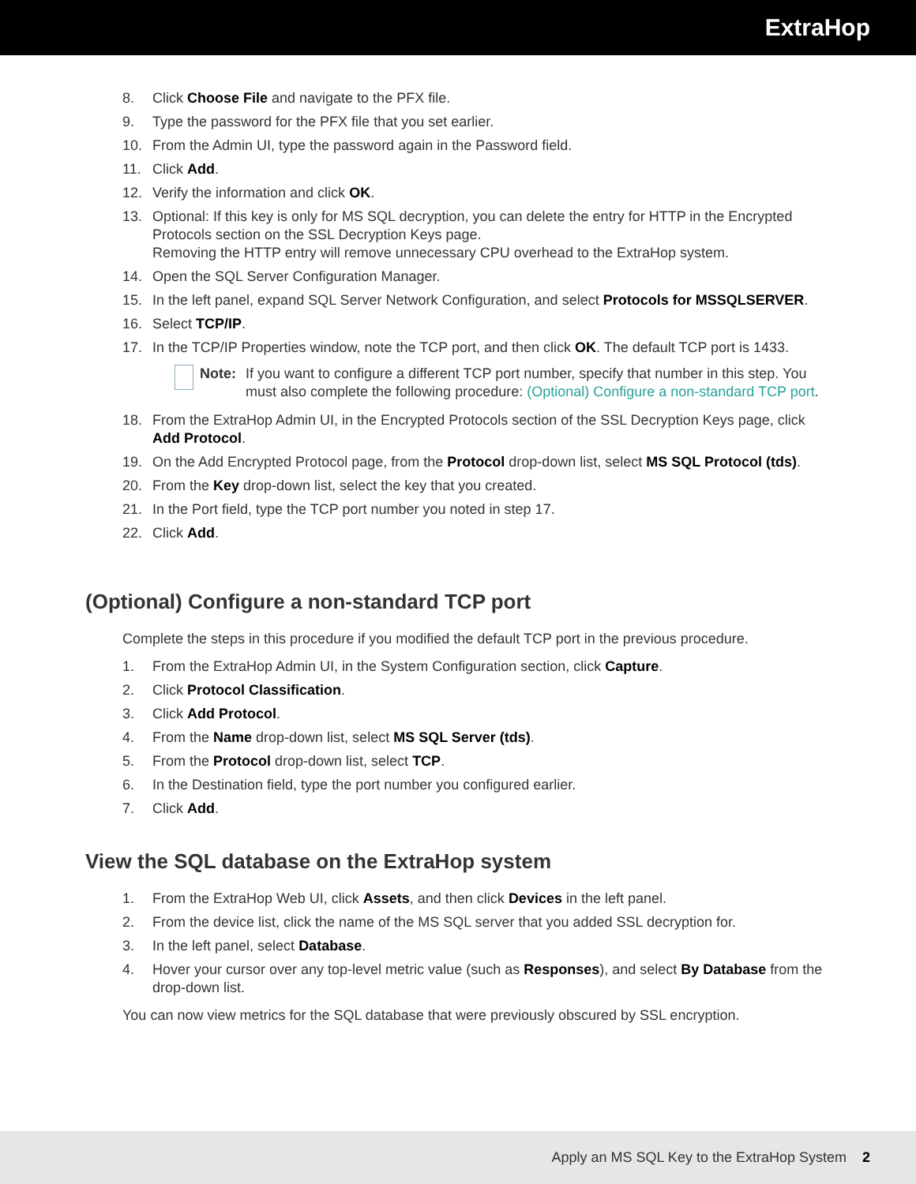ExtraHop
8. Click Choose File and navigate to the PFX file.
9. Type the password for the PFX file that you set earlier.
10. From the Admin UI, type the password again in the Password field.
11. Click Add.
12. Verify the information and click OK.
13. Optional: If this key is only for MS SQL decryption, you can delete the entry for HTTP in the Encrypted Protocols section on the SSL Decryption Keys page.
Removing the HTTP entry will remove unnecessary CPU overhead to the ExtraHop system.
14. Open the SQL Server Configuration Manager.
15. In the left panel, expand SQL Server Network Configuration, and select Protocols for MSSQLSERVER.
16. Select TCP/IP.
17. In the TCP/IP Properties window, note the TCP port, and then click OK. The default TCP port is 1433.
Note: If you want to configure a different TCP port number, specify that number in this step. You must also complete the following procedure: (Optional) Configure a non-standard TCP port.
18. From the ExtraHop Admin UI, in the Encrypted Protocols section of the SSL Decryption Keys page, click Add Protocol.
19. On the Add Encrypted Protocol page, from the Protocol drop-down list, select MS SQL Protocol (tds).
20. From the Key drop-down list, select the key that you created.
21. In the Port field, type the TCP port number you noted in step 17.
22. Click Add.
(Optional) Configure a non-standard TCP port
Complete the steps in this procedure if you modified the default TCP port in the previous procedure.
1. From the ExtraHop Admin UI, in the System Configuration section, click Capture.
2. Click Protocol Classification.
3. Click Add Protocol.
4. From the Name drop-down list, select MS SQL Server (tds).
5. From the Protocol drop-down list, select TCP.
6. In the Destination field, type the port number you configured earlier.
7. Click Add.
View the SQL database on the ExtraHop system
1. From the ExtraHop Web UI, click Assets, and then click Devices in the left panel.
2. From the device list, click the name of the MS SQL server that you added SSL decryption for.
3. In the left panel, select Database.
4. Hover your cursor over any top-level metric value (such as Responses), and select By Database from the drop-down list.
You can now view metrics for the SQL database that were previously obscured by SSL encryption.
Apply an MS SQL Key to the ExtraHop System 2